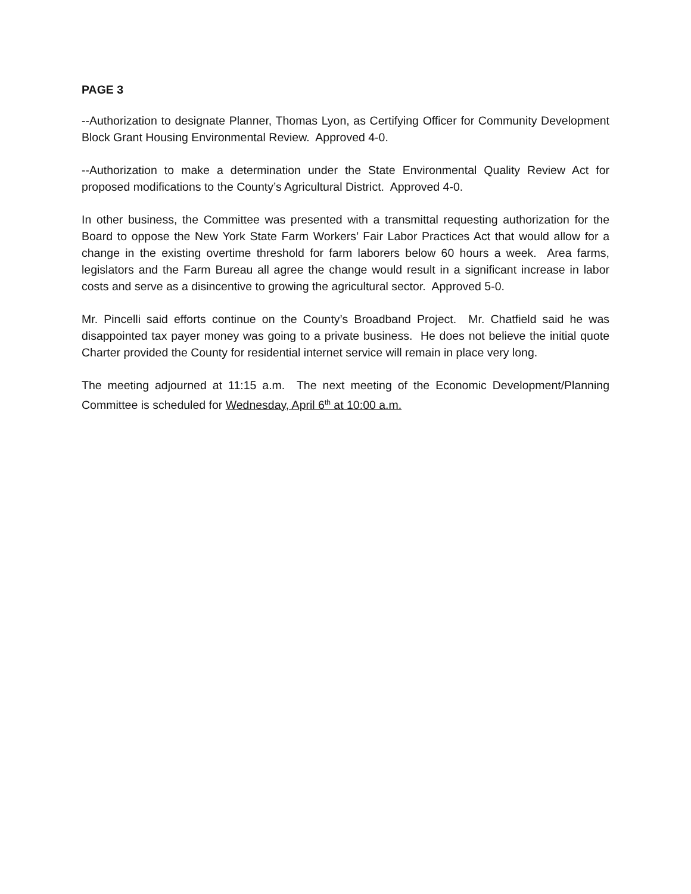PAGE 3
--Authorization to designate Planner, Thomas Lyon, as Certifying Officer for Community Development Block Grant Housing Environmental Review. Approved 4-0.
--Authorization to make a determination under the State Environmental Quality Review Act for proposed modifications to the County’s Agricultural District. Approved 4-0.
In other business, the Committee was presented with a transmittal requesting authorization for the Board to oppose the New York State Farm Workers’ Fair Labor Practices Act that would allow for a change in the existing overtime threshold for farm laborers below 60 hours a week. Area farms, legislators and the Farm Bureau all agree the change would result in a significant increase in labor costs and serve as a disincentive to growing the agricultural sector. Approved 5-0.
Mr. Pincelli said efforts continue on the County’s Broadband Project. Mr. Chatfield said he was disappointed tax payer money was going to a private business. He does not believe the initial quote Charter provided the County for residential internet service will remain in place very long.
The meeting adjourned at 11:15 a.m. The next meeting of the Economic Development/Planning Committee is scheduled for Wednesday, April 6<sup>th</sup> at 10:00 a.m.